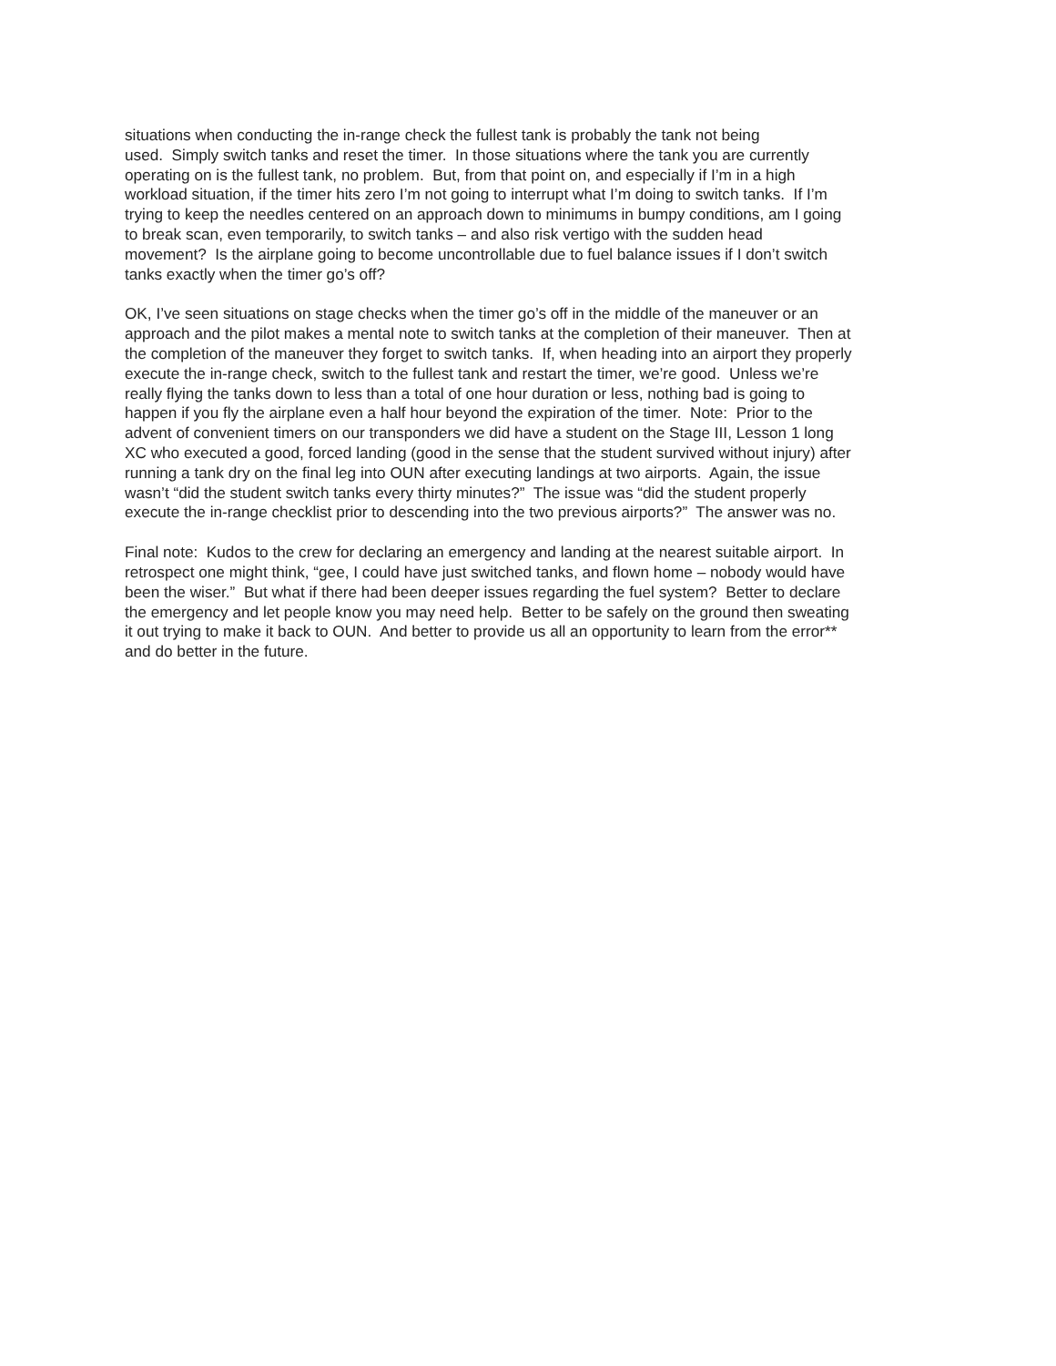situations when conducting the in-range check the fullest tank is probably the tank not being
used. Simply switch tanks and reset the timer. In those situations where the tank you are currently
operating on is the fullest tank, no problem. But, from that point on, and especially if I’m in a high
workload situation, if the timer hits zero I’m not going to interrupt what I’m doing to switch tanks. If I’m
trying to keep the needles centered on an approach down to minimums in bumpy conditions, am I going
to break scan, even temporarily, to switch tanks – and also risk vertigo with the sudden head
movement? Is the airplane going to become uncontrollable due to fuel balance issues if I don’t switch
tanks exactly when the timer go’s off?
OK, I’ve seen situations on stage checks when the timer go’s off in the middle of the maneuver or an
approach and the pilot makes a mental note to switch tanks at the completion of their maneuver. Then at
the completion of the maneuver they forget to switch tanks. If, when heading into an airport they properly
execute the in-range check, switch to the fullest tank and restart the timer, we’re good. Unless we’re
really flying the tanks down to less than a total of one hour duration or less, nothing bad is going to
happen if you fly the airplane even a half hour beyond the expiration of the timer. Note: Prior to the
advent of convenient timers on our transponders we did have a student on the Stage III, Lesson 1 long
XC who executed a good, forced landing (good in the sense that the student survived without injury) after
running a tank dry on the final leg into OUN after executing landings at two airports. Again, the issue
wasn’t “did the student switch tanks every thirty minutes?” The issue was “did the student properly
execute the in-range checklist prior to descending into the two previous airports?” The answer was no.
Final note: Kudos to the crew for declaring an emergency and landing at the nearest suitable airport. In
retrospect one might think, “gee, I could have just switched tanks, and flown home – nobody would have
been the wiser.” But what if there had been deeper issues regarding the fuel system? Better to declare
the emergency and let people know you may need help. Better to be safely on the ground then sweating
it out trying to make it back to OUN. And better to provide us all an opportunity to learn from the error**
and do better in the future.